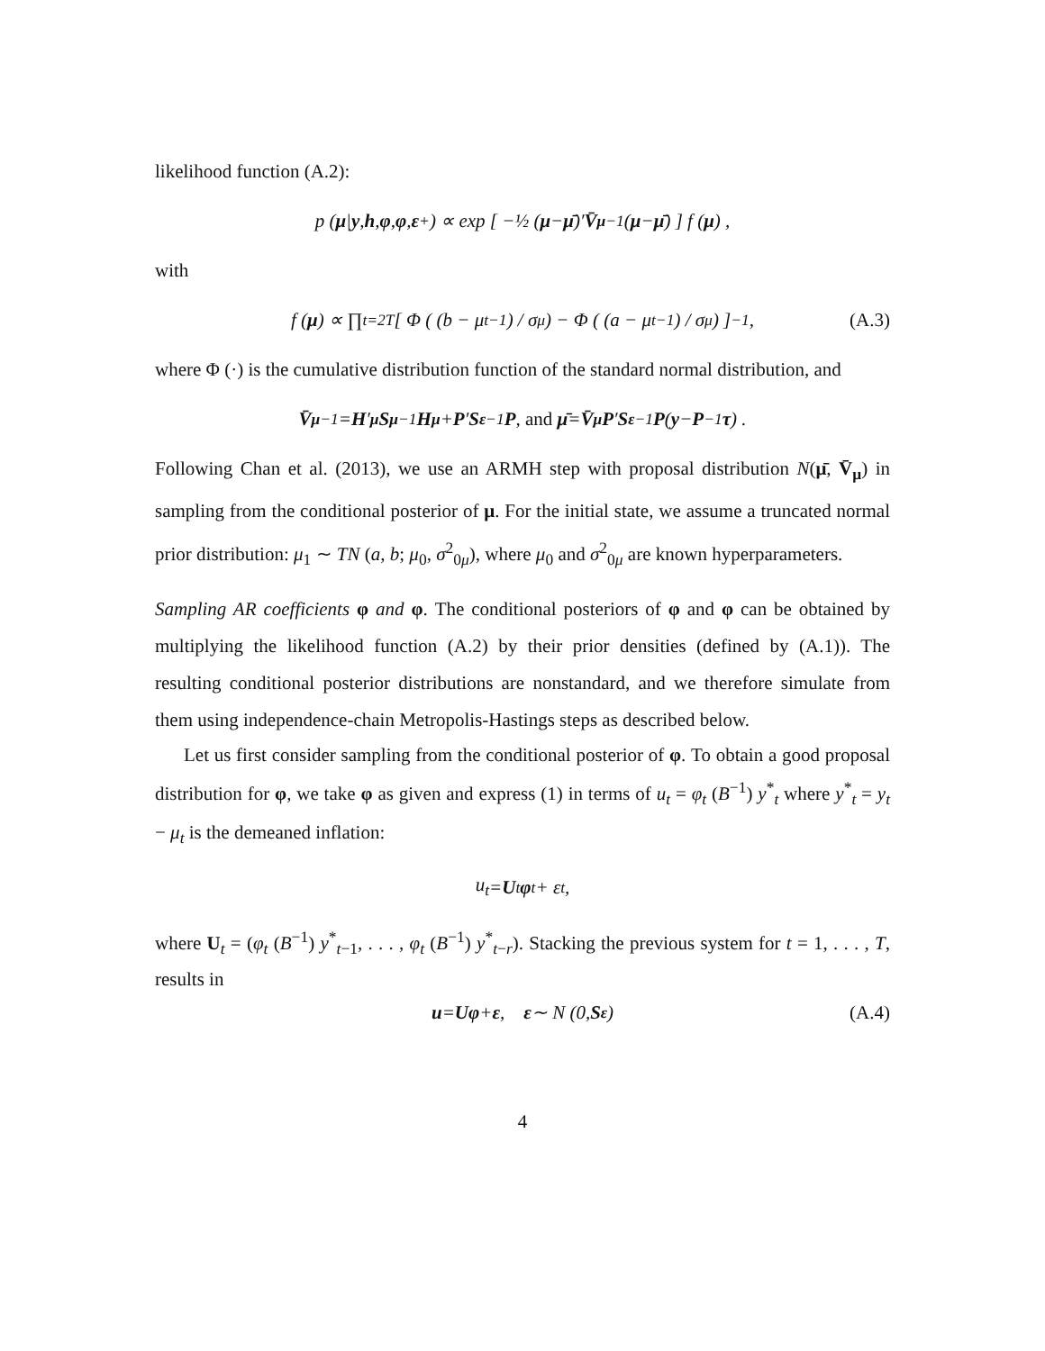likelihood function (A.2):
p (μ | y, h, φ, φ, ε<sup>+</sup>) ∝ exp [ −½ (μ − μ̄)′ V̄<sub>μ</sub><sup>−1</sup> (μ − μ̄) ] f (μ) ,
with
f (μ) ∝ ∏<sub>t=2</sub><sup>T</sup> [ Φ ( (b − μ<sub>t−1</sub>) / σ<sub>μ</sub> ) − Φ ( (a − μ<sub>t−1</sub>) / σ<sub>μ</sub> ) ]<sup>−1</sup> , (A.3)
where Φ (·) is the cumulative distribution function of the standard normal distribution, and
V̄<sub>μ</sub><sup>−1</sup> = H ′<sub>μ</sub> S<sub>μ</sub><sup>−1</sup> H<sub>μ</sub> + P ′ S<sub>ε</sub><sup>−1</sup> P, and μ̄ = V̄<sub>μ</sub> P ′ S<sub>ε</sub><sup>−1</sup> P (y − P<sup>−1</sup> τ) .
Following Chan et al. (2013), we use an ARMH step with proposal distribution N(μ̄, V̄<sub>μ</sub>) in sampling from the conditional posterior of μ. For the initial state, we assume a truncated normal prior distribution: μ<sub>1</sub> ∼ TN (a, b; μ<sub>0</sub>, σ<sup>2</sup><sub>0μ</sub>), where μ<sub>0</sub> and σ<sup>2</sup><sub>0μ</sub> are known hyperparameters.
Sampling AR coefficients φ and φ. The conditional posteriors of φ and φ can be obtained by multiplying the likelihood function (A.2) by their prior densities (defined by (A.1)). The resulting conditional posterior distributions are nonstandard, and we therefore simulate from them using independence-chain Metropolis-Hastings steps as described below.
Let us first consider sampling from the conditional posterior of φ. To obtain a good proposal distribution for φ, we take φ as given and express (1) in terms of u<sub>t</sub> = φ<sub>t</sub> (B<sup>−1</sup>) y<sup>*</sup><sub>t</sub> where y<sup>*</sup><sub>t</sub> = y<sub>t</sub> − μ<sub>t</sub> is the demeaned inflation:
u<sub>t</sub> = U<sub>t</sub> φ<sub>t</sub> + ε<sub>t</sub>,
where U<sub>t</sub> = (φ<sub>t</sub> (B<sup>−1</sup>) y<sup>*</sup><sub>t−1</sub>, . . . , φ<sub>t</sub> (B<sup>−1</sup>) y<sup>*</sup><sub>t−r</sub>). Stacking the previous system for t = 1, . . . , T, results in
u = Uφ + ε, ε ∼ N (0, S<sub>ε</sub>) (A.4)
4